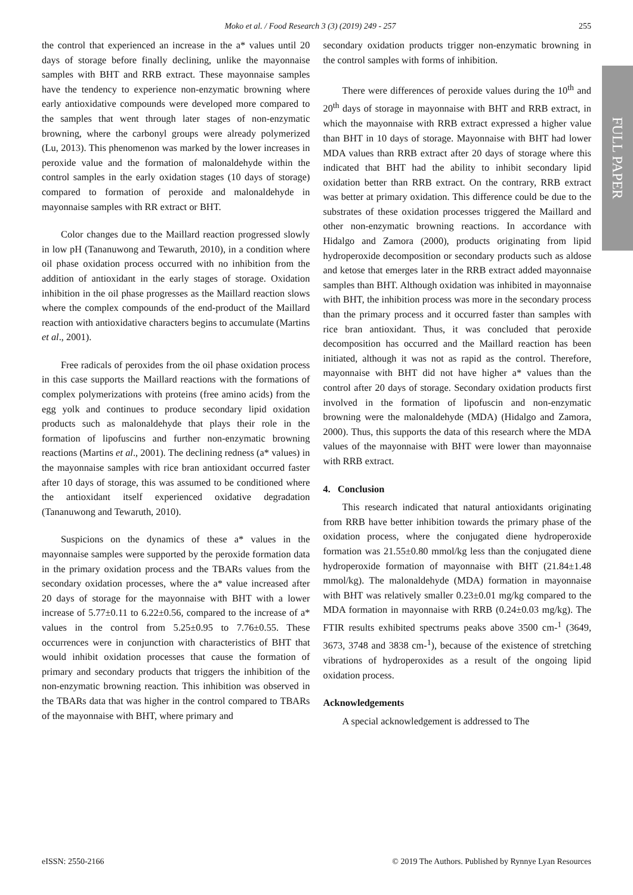Moko et al. / Food Research 3 (3) (2019) 249 - 257 255
FULL PAPER
the control that experienced an increase in the a* values until 20 days of storage before finally declining, unlike the mayonnaise samples with BHT and RRB extract. These mayonnaise samples have the tendency to experience non-enzymatic browning where early antioxidative compounds were developed more compared to the samples that went through later stages of non-enzymatic browning, where the carbonyl groups were already polymerized (Lu, 2013). This phenomenon was marked by the lower increases in peroxide value and the formation of malonaldehyde within the control samples in the early oxidation stages (10 days of storage) compared to formation of peroxide and malonaldehyde in mayonnaise samples with RR extract or BHT.
Color changes due to the Maillard reaction progressed slowly in low pH (Tananuwong and Tewaruth, 2010), in a condition where oil phase oxidation process occurred with no inhibition from the addition of antioxidant in the early stages of storage. Oxidation inhibition in the oil phase progresses as the Maillard reaction slows where the complex compounds of the end-product of the Maillard reaction with antioxidative characters begins to accumulate (Martins et al., 2001).
Free radicals of peroxides from the oil phase oxidation process in this case supports the Maillard reactions with the formations of complex polymerizations with proteins (free amino acids) from the egg yolk and continues to produce secondary lipid oxidation products such as malonaldehyde that plays their role in the formation of lipofuscins and further non-enzymatic browning reactions (Martins et al., 2001). The declining redness (a* values) in the mayonnaise samples with rice bran antioxidant occurred faster after 10 days of storage, this was assumed to be conditioned where the antioxidant itself experienced oxidative degradation (Tananuwong and Tewaruth, 2010).
Suspicions on the dynamics of these a* values in the mayonnaise samples were supported by the peroxide formation data in the primary oxidation process and the TBARs values from the secondary oxidation processes, where the a* value increased after 20 days of storage for the mayonnaise with BHT with a lower increase of 5.77±0.11 to 6.22±0.56, compared to the increase of a* values in the control from 5.25±0.95 to 7.76±0.55. These occurrences were in conjunction with characteristics of BHT that would inhibit oxidation processes that cause the formation of primary and secondary products that triggers the inhibition of the non-enzymatic browning reaction. This inhibition was observed in the TBARs data that was higher in the control compared to TBARs of the mayonnaise with BHT, where primary and
secondary oxidation products trigger non-enzymatic browning in the control samples with forms of inhibition.
There were differences of peroxide values during the 10<sup>th</sup> and 20<sup>th</sup> days of storage in mayonnaise with BHT and RRB extract, in which the mayonnaise with RRB extract expressed a higher value than BHT in 10 days of storage. Mayonnaise with BHT had lower MDA values than RRB extract after 20 days of storage where this indicated that BHT had the ability to inhibit secondary lipid oxidation better than RRB extract. On the contrary, RRB extract was better at primary oxidation. This difference could be due to the substrates of these oxidation processes triggered the Maillard and other non-enzymatic browning reactions. In accordance with Hidalgo and Zamora (2000), products originating from lipid hydroperoxide decomposition or secondary products such as aldose and ketose that emerges later in the RRB extract added mayonnaise samples than BHT. Although oxidation was inhibited in mayonnaise with BHT, the inhibition process was more in the secondary process than the primary process and it occurred faster than samples with rice bran antioxidant. Thus, it was concluded that peroxide decomposition has occurred and the Maillard reaction has been initiated, although it was not as rapid as the control. Therefore, mayonnaise with BHT did not have higher a* values than the control after 20 days of storage. Secondary oxidation products first involved in the formation of lipofuscin and non-enzymatic browning were the malonaldehyde (MDA) (Hidalgo and Zamora, 2000). Thus, this supports the data of this research where the MDA values of the mayonnaise with BHT were lower than mayonnaise with RRB extract.
4. Conclusion
This research indicated that natural antioxidants originating from RRB have better inhibition towards the primary phase of the oxidation process, where the conjugated diene hydroperoxide formation was 21.55±0.80 mmol/kg less than the conjugated diene hydroperoxide formation of mayonnaise with BHT (21.84±1.48 mmol/kg). The malonaldehyde (MDA) formation in mayonnaise with BHT was relatively smaller 0.23±0.01 mg/kg compared to the MDA formation in mayonnaise with RRB (0.24±0.03 mg/kg). The FTIR results exhibited spectrums peaks above 3500 cm-<sup>1</sup> (3649, 3673, 3748 and 3838 cm-<sup>1</sup>), because of the existence of stretching vibrations of hydroperoxides as a result of the ongoing lipid oxidation process.
Acknowledgements
A special acknowledgement is addressed to The
eISSN: 2550-2166 © 2019 The Authors. Published by Rynnye Lyan Resources